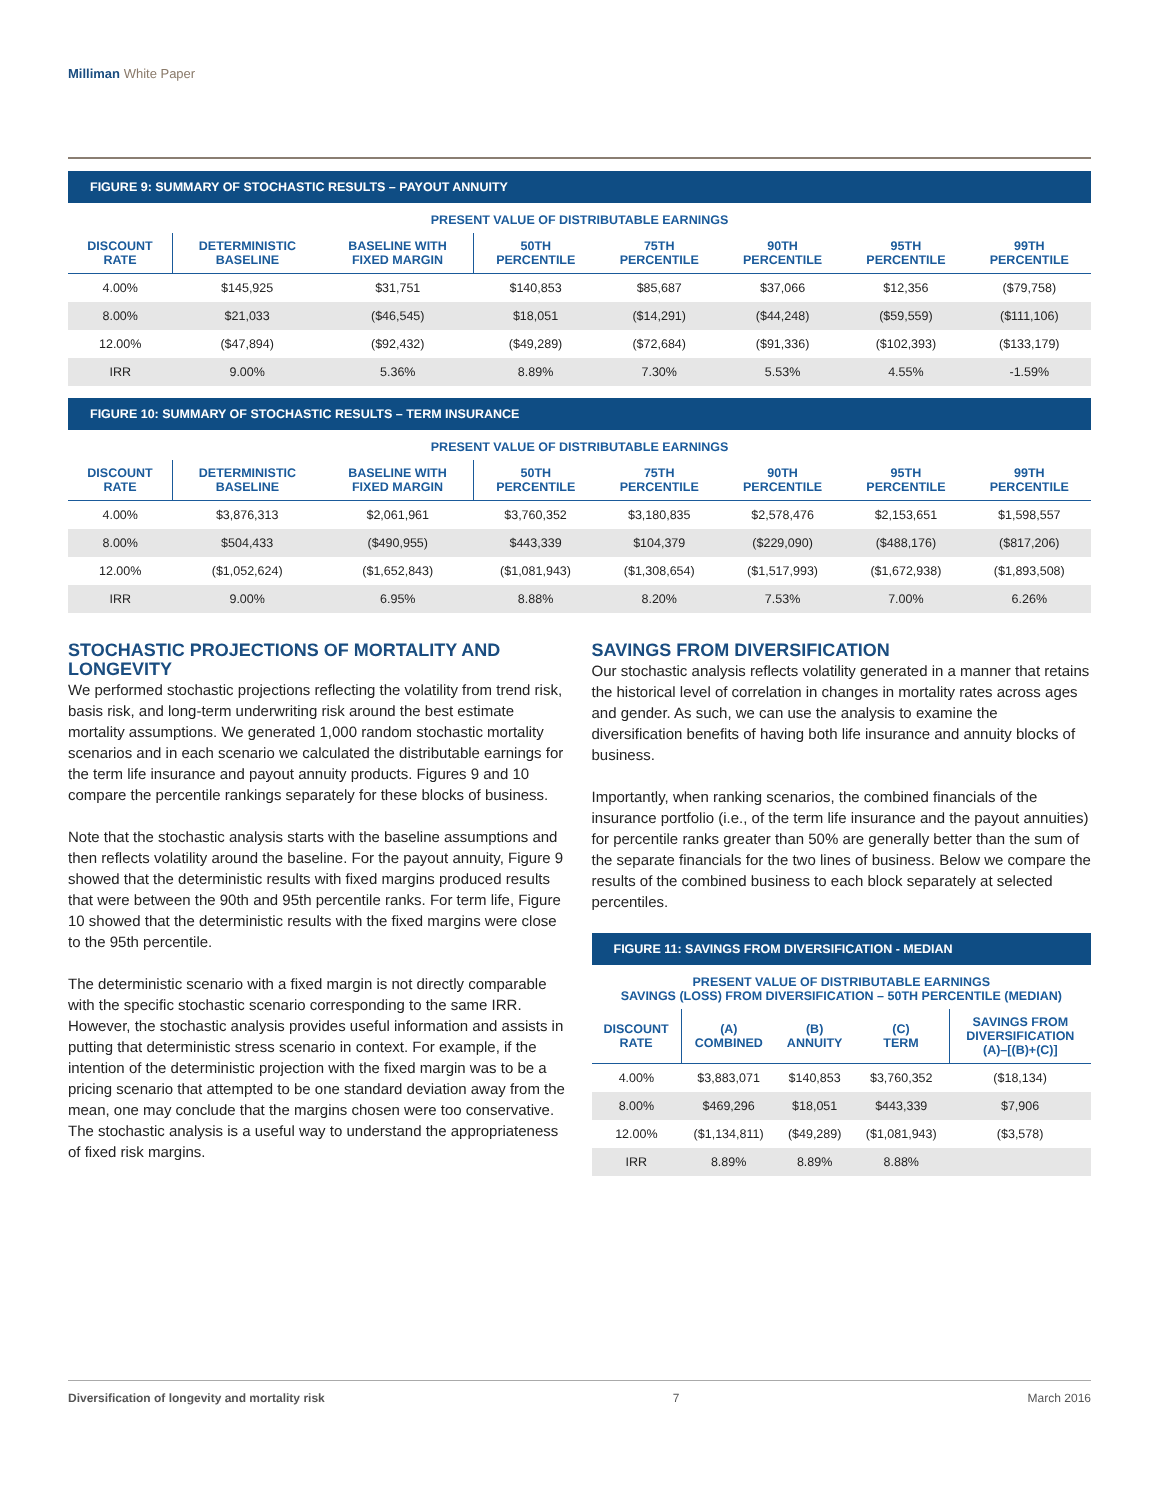Milliman White Paper
FIGURE 9: SUMMARY OF STOCHASTIC RESULTS – PAYOUT ANNUITY
PRESENT VALUE OF DISTRIBUTABLE EARNINGS
| DISCOUNT RATE | DETERMINISTIC BASELINE | BASELINE WITH FIXED MARGIN | 50TH PERCENTILE | 75TH PERCENTILE | 90TH PERCENTILE | 95TH PERCENTILE | 99TH PERCENTILE |
| --- | --- | --- | --- | --- | --- | --- | --- |
| 4.00% | $145,925 | $31,751 | $140,853 | $85,687 | $37,066 | $12,356 | ($79,758) |
| 8.00% | $21,033 | ($46,545) | $18,051 | ($14,291) | ($44,248) | ($59,559) | ($111,106) |
| 12.00% | ($47,894) | ($92,432) | ($49,289) | ($72,684) | ($91,336) | ($102,393) | ($133,179) |
| IRR | 9.00% | 5.36% | 8.89% | 7.30% | 5.53% | 4.55% | -1.59% |
FIGURE 10: SUMMARY OF STOCHASTIC RESULTS – TERM INSURANCE
PRESENT VALUE OF DISTRIBUTABLE EARNINGS
| DISCOUNT RATE | DETERMINISTIC BASELINE | BASELINE WITH FIXED MARGIN | 50TH PERCENTILE | 75TH PERCENTILE | 90TH PERCENTILE | 95TH PERCENTILE | 99TH PERCENTILE |
| --- | --- | --- | --- | --- | --- | --- | --- |
| 4.00% | $3,876,313 | $2,061,961 | $3,760,352 | $3,180,835 | $2,578,476 | $2,153,651 | $1,598,557 |
| 8.00% | $504,433 | ($490,955) | $443,339 | $104,379 | ($229,090) | ($488,176) | ($817,206) |
| 12.00% | ($1,052,624) | ($1,652,843) | ($1,081,943) | ($1,308,654) | ($1,517,993) | ($1,672,938) | ($1,893,508) |
| IRR | 9.00% | 6.95% | 8.88% | 8.20% | 7.53% | 7.00% | 6.26% |
STOCHASTIC PROJECTIONS OF MORTALITY AND LONGEVITY
We performed stochastic projections reflecting the volatility from trend risk, basis risk, and long-term underwriting risk around the best estimate mortality assumptions. We generated 1,000 random stochastic mortality scenarios and in each scenario we calculated the distributable earnings for the term life insurance and payout annuity products. Figures 9 and 10 compare the percentile rankings separately for these blocks of business.
Note that the stochastic analysis starts with the baseline assumptions and then reflects volatility around the baseline. For the payout annuity, Figure 9 showed that the deterministic results with fixed margins produced results that were between the 90th and 95th percentile ranks. For term life, Figure 10 showed that the deterministic results with the fixed margins were close to the 95th percentile.
The deterministic scenario with a fixed margin is not directly comparable with the specific stochastic scenario corresponding to the same IRR. However, the stochastic analysis provides useful information and assists in putting that deterministic stress scenario in context. For example, if the intention of the deterministic projection with the fixed margin was to be a pricing scenario that attempted to be one standard deviation away from the mean, one may conclude that the margins chosen were too conservative. The stochastic analysis is a useful way to understand the appropriateness of fixed risk margins.
SAVINGS FROM DIVERSIFICATION
Our stochastic analysis reflects volatility generated in a manner that retains the historical level of correlation in changes in mortality rates across ages and gender. As such, we can use the analysis to examine the diversification benefits of having both life insurance and annuity blocks of business.
Importantly, when ranking scenarios, the combined financials of the insurance portfolio (i.e., of the term life insurance and the payout annuities) for percentile ranks greater than 50% are generally better than the sum of the separate financials for the two lines of business. Below we compare the results of the combined business to each block separately at selected percentiles.
FIGURE 11: SAVINGS FROM DIVERSIFICATION - MEDIAN
PRESENT VALUE OF DISTRIBUTABLE EARNINGS
SAVINGS (LOSS) FROM DIVERSIFICATION – 50TH PERCENTILE (MEDIAN)
| DISCOUNT RATE | (A) COMBINED | (B) ANNUITY | (C) TERM | SAVINGS FROM DIVERSIFICATION (A)–[(B)+(C)] |
| --- | --- | --- | --- | --- |
| 4.00% | $3,883,071 | $140,853 | $3,760,352 | ($18,134) |
| 8.00% | $469,296 | $18,051 | $443,339 | $7,906 |
| 12.00% | ($1,134,811) | ($49,289) | ($1,081,943) | ($3,578) |
| IRR | 8.89% | 8.89% | 8.88% | |
Diversification of longevity and mortality risk 7 March 2016